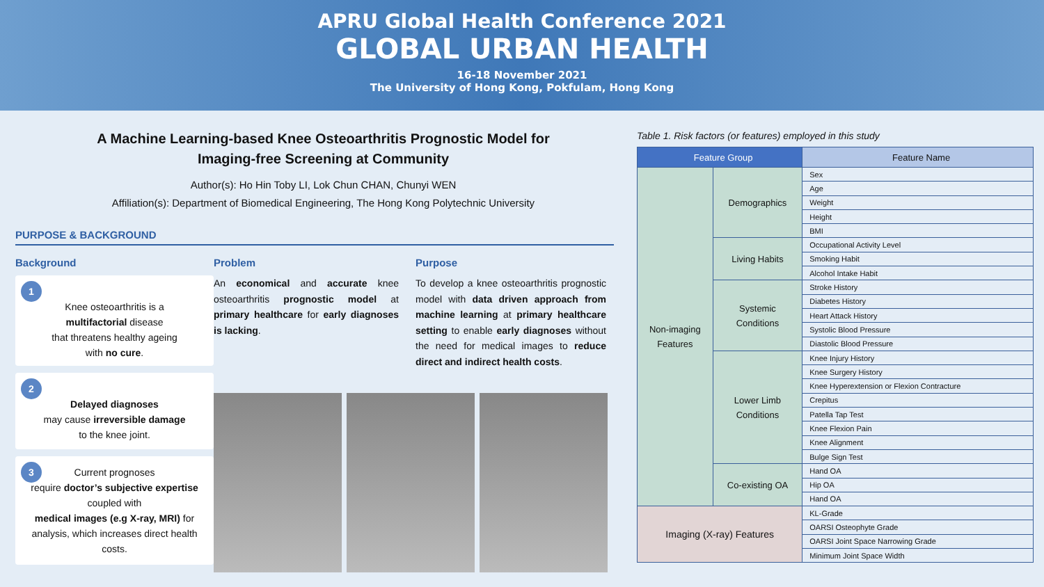APRU Global Health Conference 2021
GLOBAL URBAN HEALTH
16-18 November 2021
The University of Hong Kong, Pokfulam, Hong Kong
A Machine Learning-based Knee Osteoarthritis Prognostic Model for
Imaging-free Screening at Community
Author(s): Ho Hin Toby LI, Lok Chun CHAN, Chunyi WEN
Affiliation(s): Department of Biomedical Engineering, The Hong Kong Polytechnic University
PURPOSE & BACKGROUND
Background
1
Knee osteoarthritis is a
multifactorial disease
that threatens healthy ageing
with no cure.
2
Delayed diagnoses
may cause irreversible damage
to the knee joint.
3 Current prognoses
require doctor’s subjective expertise coupled with
medical images (e.g X-ray, MRI) for analysis, which increases direct health costs.
Problem
An economical and accurate knee osteoarthritis prognostic model at primary healthcare for early diagnoses is lacking.
Purpose
To develop a knee osteoarthritis prognostic model with data driven approach from machine learning at primary healthcare setting to enable early diagnoses without the need for medical images to reduce direct and indirect health costs.
Table 1. Risk factors (or features) employed in this study
| Feature Group | | Feature Name |
| --- | --- | --- |
| Non-imaging Features | Demographics | Sex |
| | | Age |
| | | Weight |
| | | Height |
| | | BMI |
| | Living Habits | Occupational Activity Level |
| | | Smoking Habit |
| | | Alcohol Intake Habit |
| | Systemic Conditions | Stroke History |
| | | Diabetes History |
| | | Heart Attack History |
| | | Systolic Blood Pressure |
| | | Diastolic Blood Pressure |
| | Lower Limb Conditions | Knee Injury History |
| | | Knee Surgery History |
| | | Knee Hyperextension or Flexion Contracture |
| | | Crepitus |
| | | Patella Tap Test |
| | | Knee Flexion Pain |
| | | Knee Alignment |
| | | Bulge Sign Test |
| | Co-existing OA | Hand OA |
| | | Hip OA |
| | | Hand OA |
| Imaging (X-ray) Features | | KL-Grade |
| | | OARSI Osteophyte Grade |
| | | OARSI Joint Space Narrowing Grade |
| | | Minimum Joint Space Width |